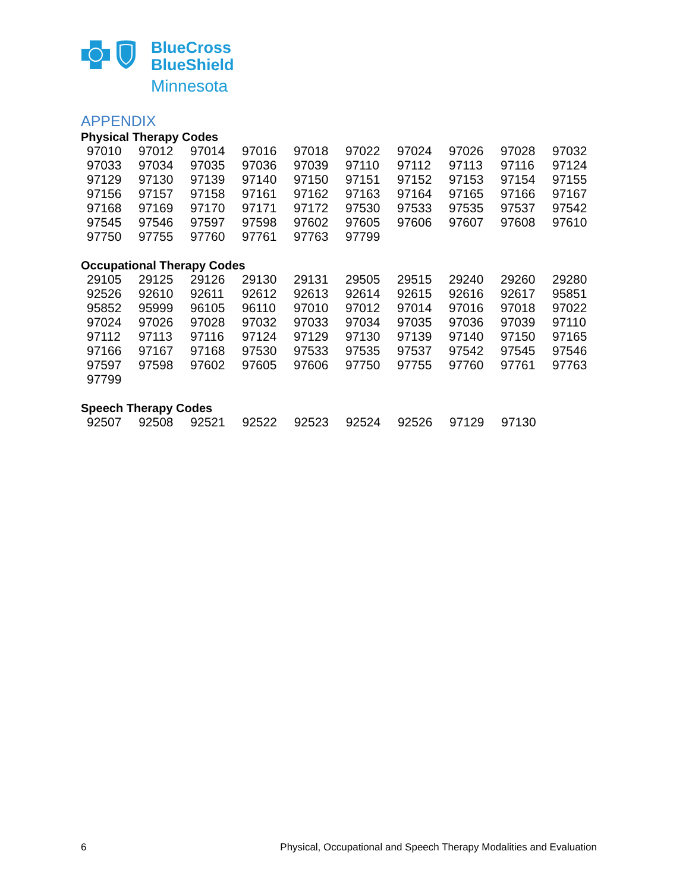BlueCross
BlueShield
Minnesota
APPENDIX
Physical Therapy Codes
| 97010 | 97012 | 97014 | 97016 | 97018 | 97022 | 97024 | 97026 | 97028 | 97032 |
| 97033 | 97034 | 97035 | 97036 | 97039 | 97110 | 97112 | 97113 | 97116 | 97124 |
| 97129 | 97130 | 97139 | 97140 | 97150 | 97151 | 97152 | 97153 | 97154 | 97155 |
| 97156 | 97157 | 97158 | 97161 | 97162 | 97163 | 97164 | 97165 | 97166 | 97167 |
| 97168 | 97169 | 97170 | 97171 | 97172 | 97530 | 97533 | 97535 | 97537 | 97542 |
| 97545 | 97546 | 97597 | 97598 | 97602 | 97605 | 97606 | 97607 | 97608 | 97610 |
| 97750 | 97755 | 97760 | 97761 | 97763 | 97799 | | | | |
Occupational Therapy Codes
| 29105 | 29125 | 29126 | 29130 | 29131 | 29505 | 29515 | 29240 | 29260 | 29280 |
| 92526 | 92610 | 92611 | 92612 | 92613 | 92614 | 92615 | 92616 | 92617 | 95851 |
| 95852 | 95999 | 96105 | 96110 | 97010 | 97012 | 97014 | 97016 | 97018 | 97022 |
| 97024 | 97026 | 97028 | 97032 | 97033 | 97034 | 97035 | 97036 | 97039 | 97110 |
| 97112 | 97113 | 97116 | 97124 | 97129 | 97130 | 97139 | 97140 | 97150 | 97165 |
| 97166 | 97167 | 97168 | 97530 | 97533 | 97535 | 97537 | 97542 | 97545 | 97546 |
| 97597 | 97598 | 97602 | 97605 | 97606 | 97750 | 97755 | 97760 | 97761 | 97763 |
| 97799 | | | | | | | | | |
Speech Therapy Codes
| 92507 | 92508 | 92521 | 92522 | 92523 | 92524 | 92526 | 97129 | 97130 | |
6 Physical, Occupational and Speech Therapy Modalities and Evaluation